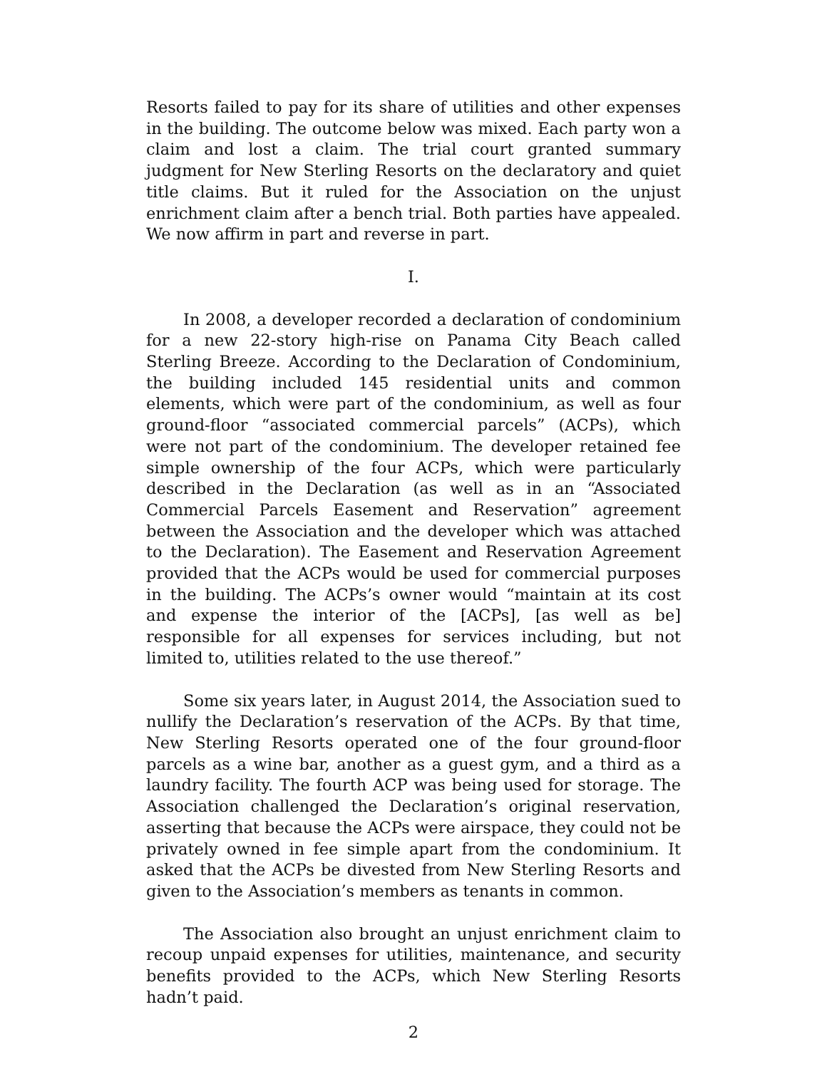Resorts failed to pay for its share of utilities and other expenses in the building. The outcome below was mixed. Each party won a claim and lost a claim. The trial court granted summary judgment for New Sterling Resorts on the declaratory and quiet title claims. But it ruled for the Association on the unjust enrichment claim after a bench trial. Both parties have appealed. We now affirm in part and reverse in part.
I.
In 2008, a developer recorded a declaration of condominium for a new 22-story high-rise on Panama City Beach called Sterling Breeze. According to the Declaration of Condominium, the building included 145 residential units and common elements, which were part of the condominium, as well as four ground-floor “associated commercial parcels” (ACPs), which were not part of the condominium. The developer retained fee simple ownership of the four ACPs, which were particularly described in the Declaration (as well as in an “Associated Commercial Parcels Easement and Reservation” agreement between the Association and the developer which was attached to the Declaration). The Easement and Reservation Agreement provided that the ACPs would be used for commercial purposes in the building. The ACPs’s owner would “maintain at its cost and expense the interior of the [ACPs], [as well as be] responsible for all expenses for services including, but not limited to, utilities related to the use thereof.”
Some six years later, in August 2014, the Association sued to nullify the Declaration’s reservation of the ACPs. By that time, New Sterling Resorts operated one of the four ground-floor parcels as a wine bar, another as a guest gym, and a third as a laundry facility. The fourth ACP was being used for storage. The Association challenged the Declaration’s original reservation, asserting that because the ACPs were airspace, they could not be privately owned in fee simple apart from the condominium. It asked that the ACPs be divested from New Sterling Resorts and given to the Association’s members as tenants in common.
The Association also brought an unjust enrichment claim to recoup unpaid expenses for utilities, maintenance, and security benefits provided to the ACPs, which New Sterling Resorts hadn’t paid.
2